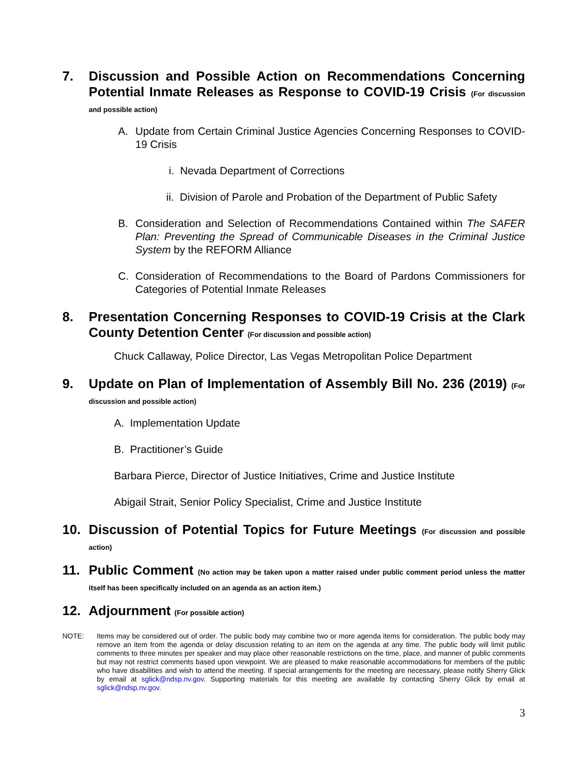7.
Discussion and Possible Action on Recommendations Concerning Potential Inmate Releases as Response to COVID-19 Crisis (For discussion and possible action)
A. Update from Certain Criminal Justice Agencies Concerning Responses to COVID-19 Crisis
i. Nevada Department of Corrections
ii. Division of Parole and Probation of the Department of Public Safety
B. Consideration and Selection of Recommendations Contained within The SAFER Plan: Preventing the Spread of Communicable Diseases in the Criminal Justice System by the REFORM Alliance
C. Consideration of Recommendations to the Board of Pardons Commissioners for Categories of Potential Inmate Releases
8.
Presentation Concerning Responses to COVID-19 Crisis at the Clark County Detention Center (For discussion and possible action)
Chuck Callaway, Police Director, Las Vegas Metropolitan Police Department
9.
Update on Plan of Implementation of Assembly Bill No. 236 (2019) (For discussion and possible action)
A. Implementation Update
B. Practitioner’s Guide
Barbara Pierce, Director of Justice Initiatives, Crime and Justice Institute
Abigail Strait, Senior Policy Specialist, Crime and Justice Institute
10.
Discussion of Potential Topics for Future Meetings (For discussion and possible action)
11.
Public Comment (No action may be taken upon a matter raised under public comment period unless the matter itself has been specifically included on an agenda as an action item.)
12.
Adjournment (For possible action)
NOTE: Items may be considered out of order. The public body may combine two or more agenda items for consideration. The public body may remove an item from the agenda or delay discussion relating to an item on the agenda at any time. The public body will limit public comments to three minutes per speaker and may place other reasonable restrictions on the time, place, and manner of public comments but may not restrict comments based upon viewpoint. We are pleased to make reasonable accommodations for members of the public who have disabilities and wish to attend the meeting. If special arrangements for the meeting are necessary, please notify Sherry Glick by email at sglick@ndsp.nv.gov. Supporting materials for this meeting are available by contacting Sherry Glick by email at sglick@ndsp.nv.gov.
3